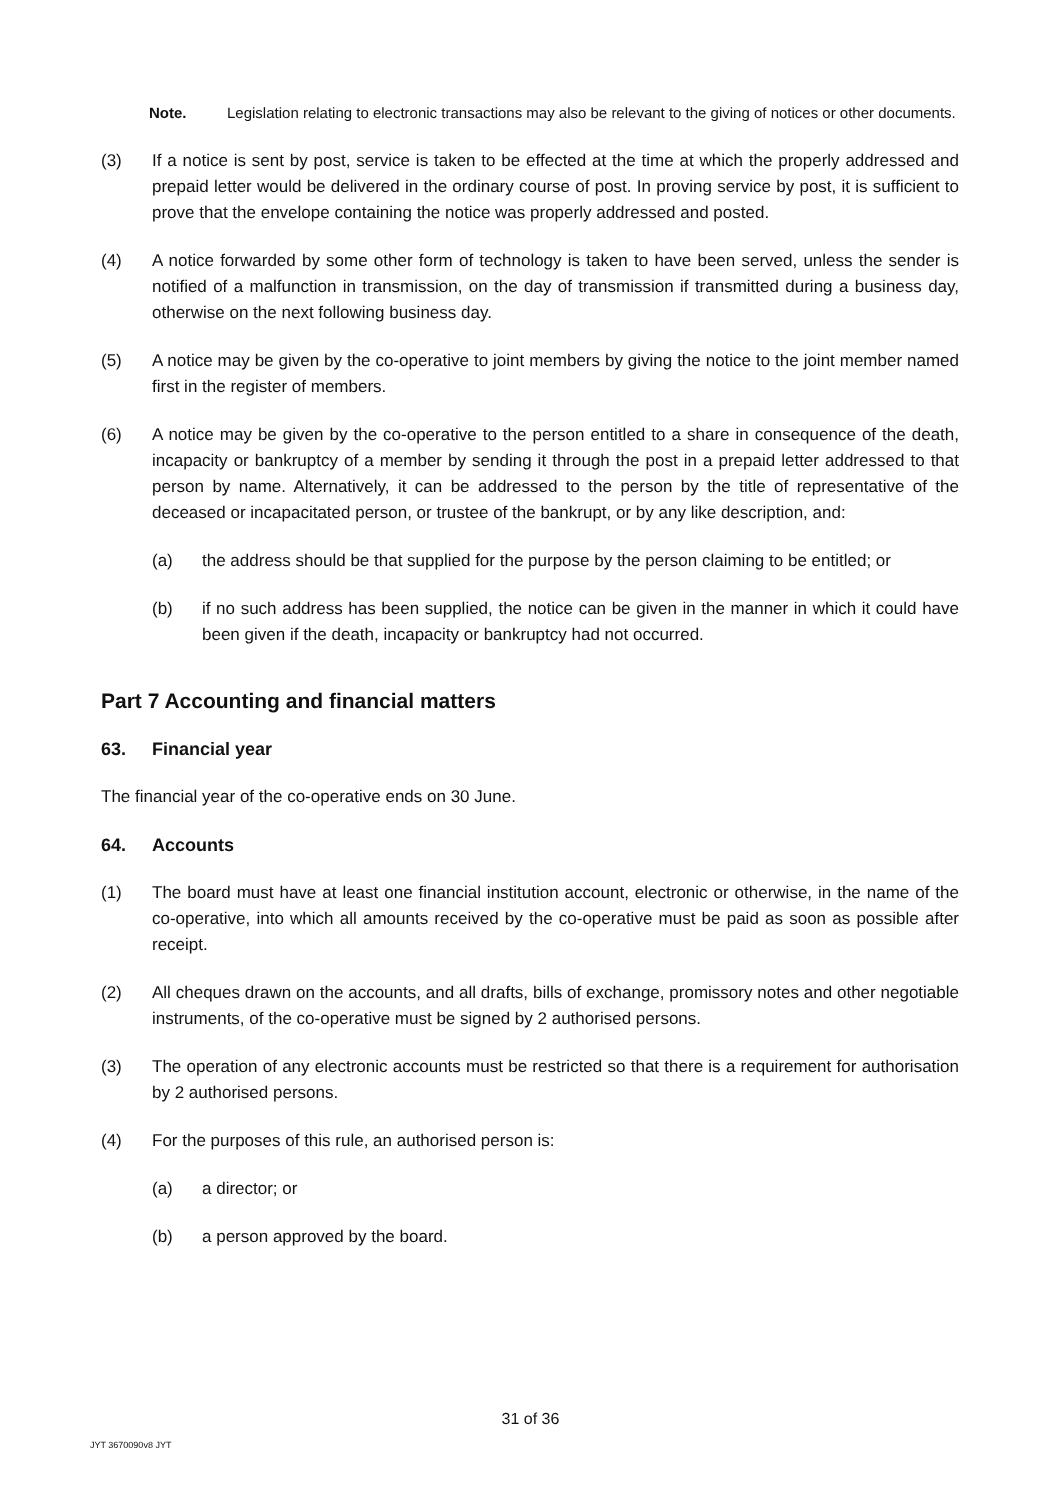Note. Legislation relating to electronic transactions may also be relevant to the giving of notices or other documents.
(3) If a notice is sent by post, service is taken to be effected at the time at which the properly addressed and prepaid letter would be delivered in the ordinary course of post. In proving service by post, it is sufficient to prove that the envelope containing the notice was properly addressed and posted.
(4) A notice forwarded by some other form of technology is taken to have been served, unless the sender is notified of a malfunction in transmission, on the day of transmission if transmitted during a business day, otherwise on the next following business day.
(5) A notice may be given by the co-operative to joint members by giving the notice to the joint member named first in the register of members.
(6) A notice may be given by the co-operative to the person entitled to a share in consequence of the death, incapacity or bankruptcy of a member by sending it through the post in a prepaid letter addressed to that person by name. Alternatively, it can be addressed to the person by the title of representative of the deceased or incapacitated person, or trustee of the bankrupt, or by any like description, and:
(a) the address should be that supplied for the purpose by the person claiming to be entitled; or
(b) if no such address has been supplied, the notice can be given in the manner in which it could have been given if the death, incapacity or bankruptcy had not occurred.
Part 7 Accounting and financial matters
63. Financial year
The financial year of the co-operative ends on 30 June.
64. Accounts
(1) The board must have at least one financial institution account, electronic or otherwise, in the name of the co-operative, into which all amounts received by the co-operative must be paid as soon as possible after receipt.
(2) All cheques drawn on the accounts, and all drafts, bills of exchange, promissory notes and other negotiable instruments, of the co-operative must be signed by 2 authorised persons.
(3) The operation of any electronic accounts must be restricted so that there is a requirement for authorisation by 2 authorised persons.
(4) For the purposes of this rule, an authorised person is:
(a) a director; or
(b) a person approved by the board.
31 of 36
JYT 3670090v8 JYT